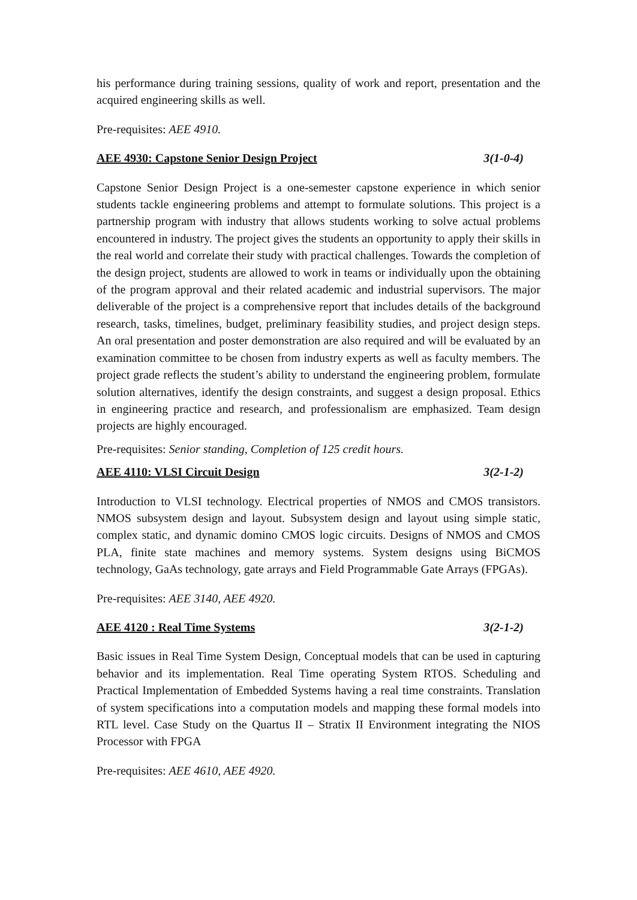his performance during training sessions, quality of work and report, presentation and the acquired engineering skills as well.
Pre-requisites: AEE 4910.
AEE 4930: Capstone Senior Design Project 3(1-0-4)
Capstone Senior Design Project is a one-semester capstone experience in which senior students tackle engineering problems and attempt to formulate solutions. This project is a partnership program with industry that allows students working to solve actual problems encountered in industry. The project gives the students an opportunity to apply their skills in the real world and correlate their study with practical challenges. Towards the completion of the design project, students are allowed to work in teams or individually upon the obtaining of the program approval and their related academic and industrial supervisors. The major deliverable of the project is a comprehensive report that includes details of the background research, tasks, timelines, budget, preliminary feasibility studies, and project design steps. An oral presentation and poster demonstration are also required and will be evaluated by an examination committee to be chosen from industry experts as well as faculty members. The project grade reflects the student’s ability to understand the engineering problem, formulate solution alternatives, identify the design constraints, and suggest a design proposal. Ethics in engineering practice and research, and professionalism are emphasized. Team design projects are highly encouraged.
Pre-requisites: Senior standing, Completion of 125 credit hours.
AEE 4110: VLSI Circuit Design 3(2-1-2)
Introduction to VLSI technology. Electrical properties of NMOS and CMOS transistors. NMOS subsystem design and layout. Subsystem design and layout using simple static, complex static, and dynamic domino CMOS logic circuits. Designs of NMOS and CMOS PLA, finite state machines and memory systems. System designs using BiCMOS technology, GaAs technology, gate arrays and Field Programmable Gate Arrays (FPGAs).
Pre-requisites: AEE 3140, AEE 4920.
AEE 4120 : Real Time Systems 3(2-1-2)
Basic issues in Real Time System Design, Conceptual models that can be used in capturing behavior and its implementation. Real Time operating System RTOS. Scheduling and Practical Implementation of Embedded Systems having a real time constraints. Translation of system specifications into a computation models and mapping these formal models into RTL level. Case Study on the Quartus II – Stratix II Environment integrating the NIOS Processor with FPGA
Pre-requisites: AEE 4610, AEE 4920.